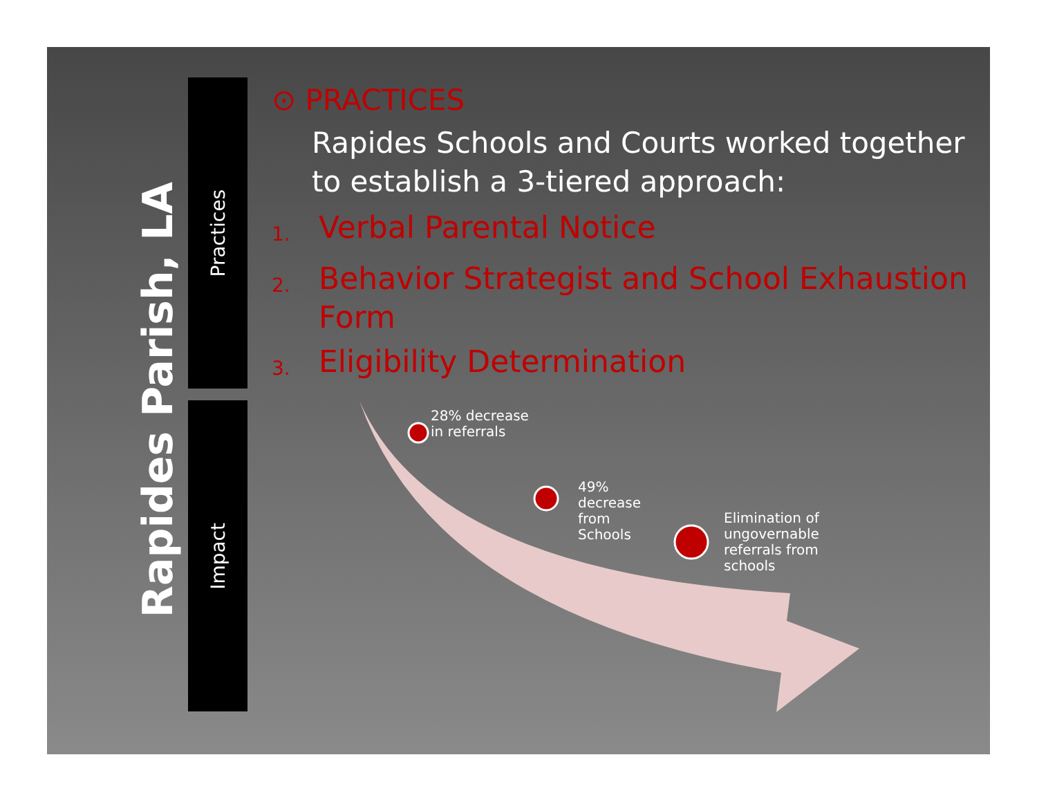Rapides Parish, LA
Practices
Impact
⊙ PRACTICES
Rapides Schools and Courts worked together to establish a 3-tiered approach:
1. Verbal Parental Notice
2. Behavior Strategist and School Exhaustion Form
3. Eligibility Determination
28% decrease
in referrals
49%
decrease
from
Schools
Elimination of
ungovernable
referrals from
schools